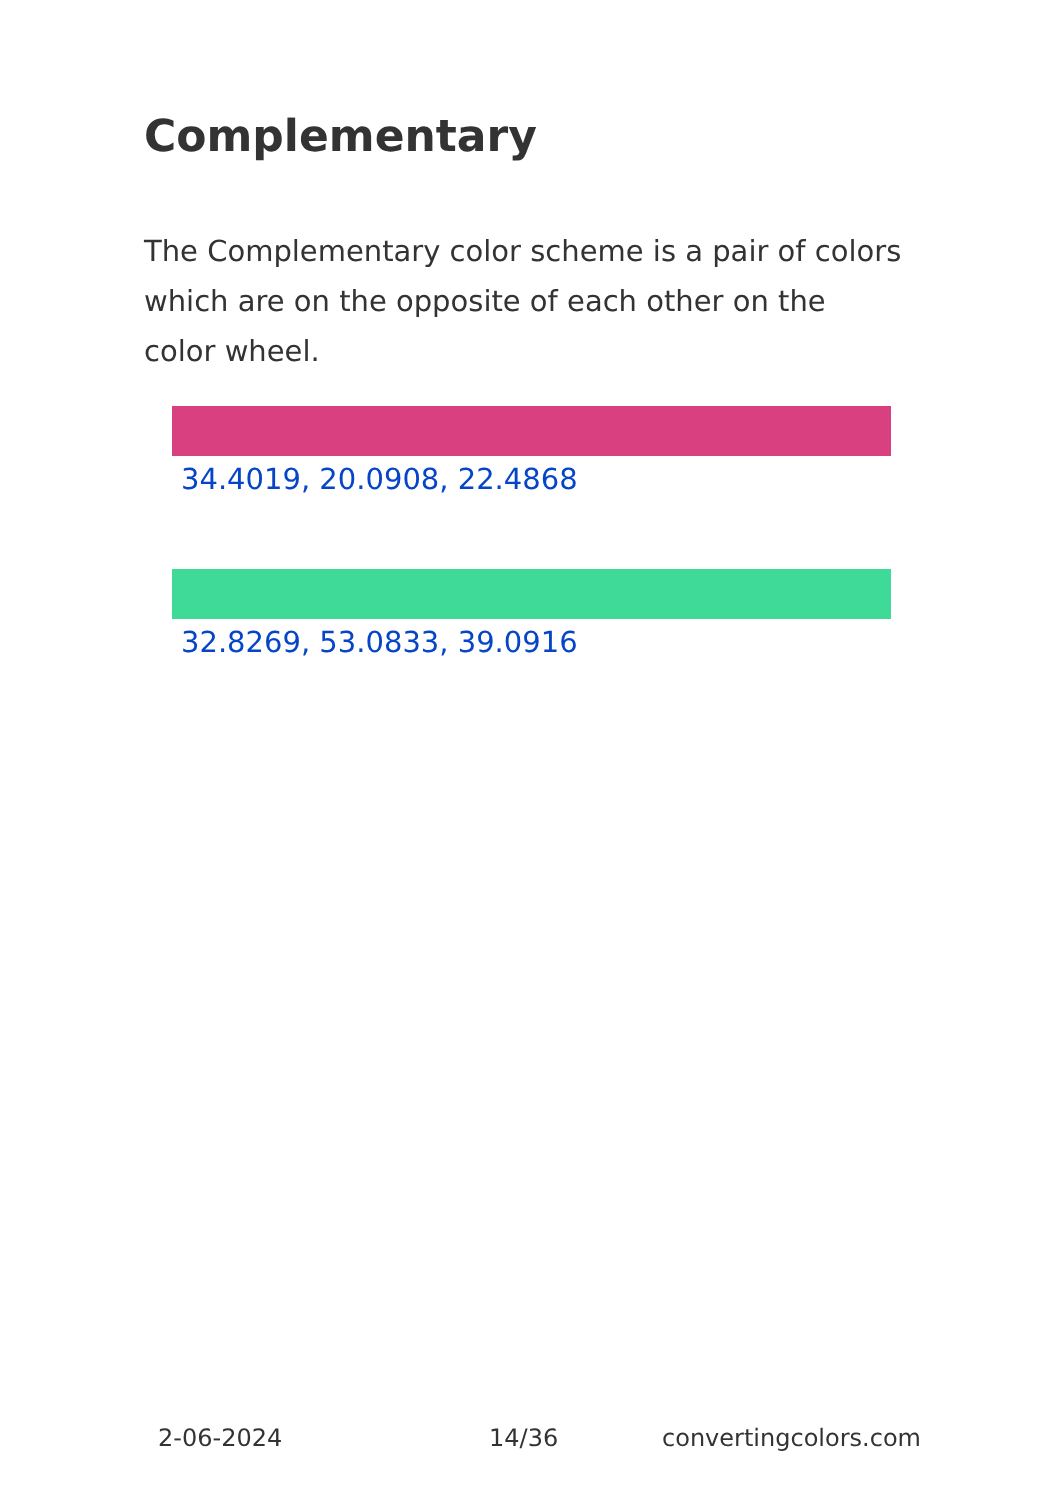Complementary
The Complementary color scheme is a pair of colors which are on the opposite of each other on the color wheel.
34.4019, 20.0908, 22.4868
32.8269, 53.0833, 39.0916
2-06-2024 14/36 convertingcolors.com